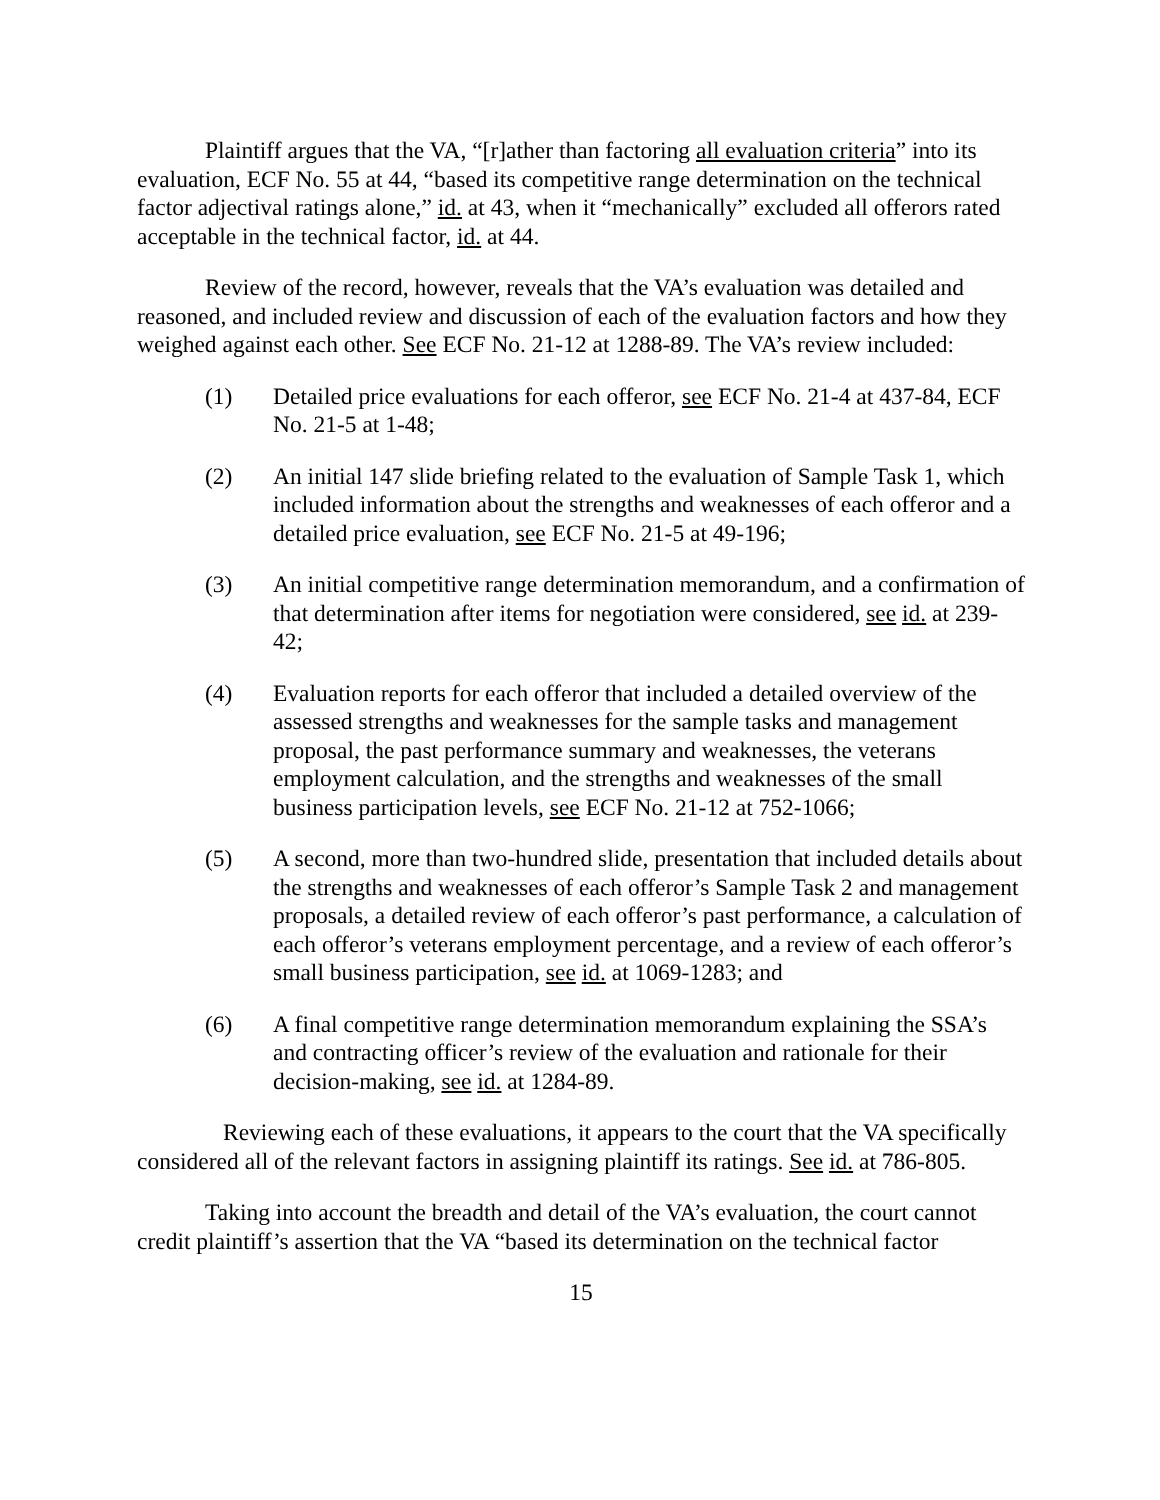Plaintiff argues that the VA, “[r]ather than factoring all evaluation criteria” into its evaluation, ECF No. 55 at 44, “based its competitive range determination on the technical factor adjectival ratings alone,” id. at 43, when it “mechanically” excluded all offerors rated acceptable in the technical factor, id. at 44.
Review of the record, however, reveals that the VA’s evaluation was detailed and reasoned, and included review and discussion of each of the evaluation factors and how they weighed against each other. See ECF No. 21-12 at 1288-89. The VA’s review included:
(1) Detailed price evaluations for each offeror, see ECF No. 21-4 at 437-84, ECF No. 21-5 at 1-48;
(2) An initial 147 slide briefing related to the evaluation of Sample Task 1, which included information about the strengths and weaknesses of each offeror and a detailed price evaluation, see ECF No. 21-5 at 49-196;
(3) An initial competitive range determination memorandum, and a confirmation of that determination after items for negotiation were considered, see id. at 239-42;
(4) Evaluation reports for each offeror that included a detailed overview of the assessed strengths and weaknesses for the sample tasks and management proposal, the past performance summary and weaknesses, the veterans employment calculation, and the strengths and weaknesses of the small business participation levels, see ECF No. 21-12 at 752-1066;
(5) A second, more than two-hundred slide, presentation that included details about the strengths and weaknesses of each offeror’s Sample Task 2 and management proposals, a detailed review of each offeror’s past performance, a calculation of each offeror’s veterans employment percentage, and a review of each offeror’s small business participation, see id. at 1069-1283; and
(6) A final competitive range determination memorandum explaining the SSA’s and contracting officer’s review of the evaluation and rationale for their decision-making, see id. at 1284-89.
Reviewing each of these evaluations, it appears to the court that the VA specifically considered all of the relevant factors in assigning plaintiff its ratings. See id. at 786-805.
Taking into account the breadth and detail of the VA’s evaluation, the court cannot credit plaintiff’s assertion that the VA “based its determination on the technical factor
15